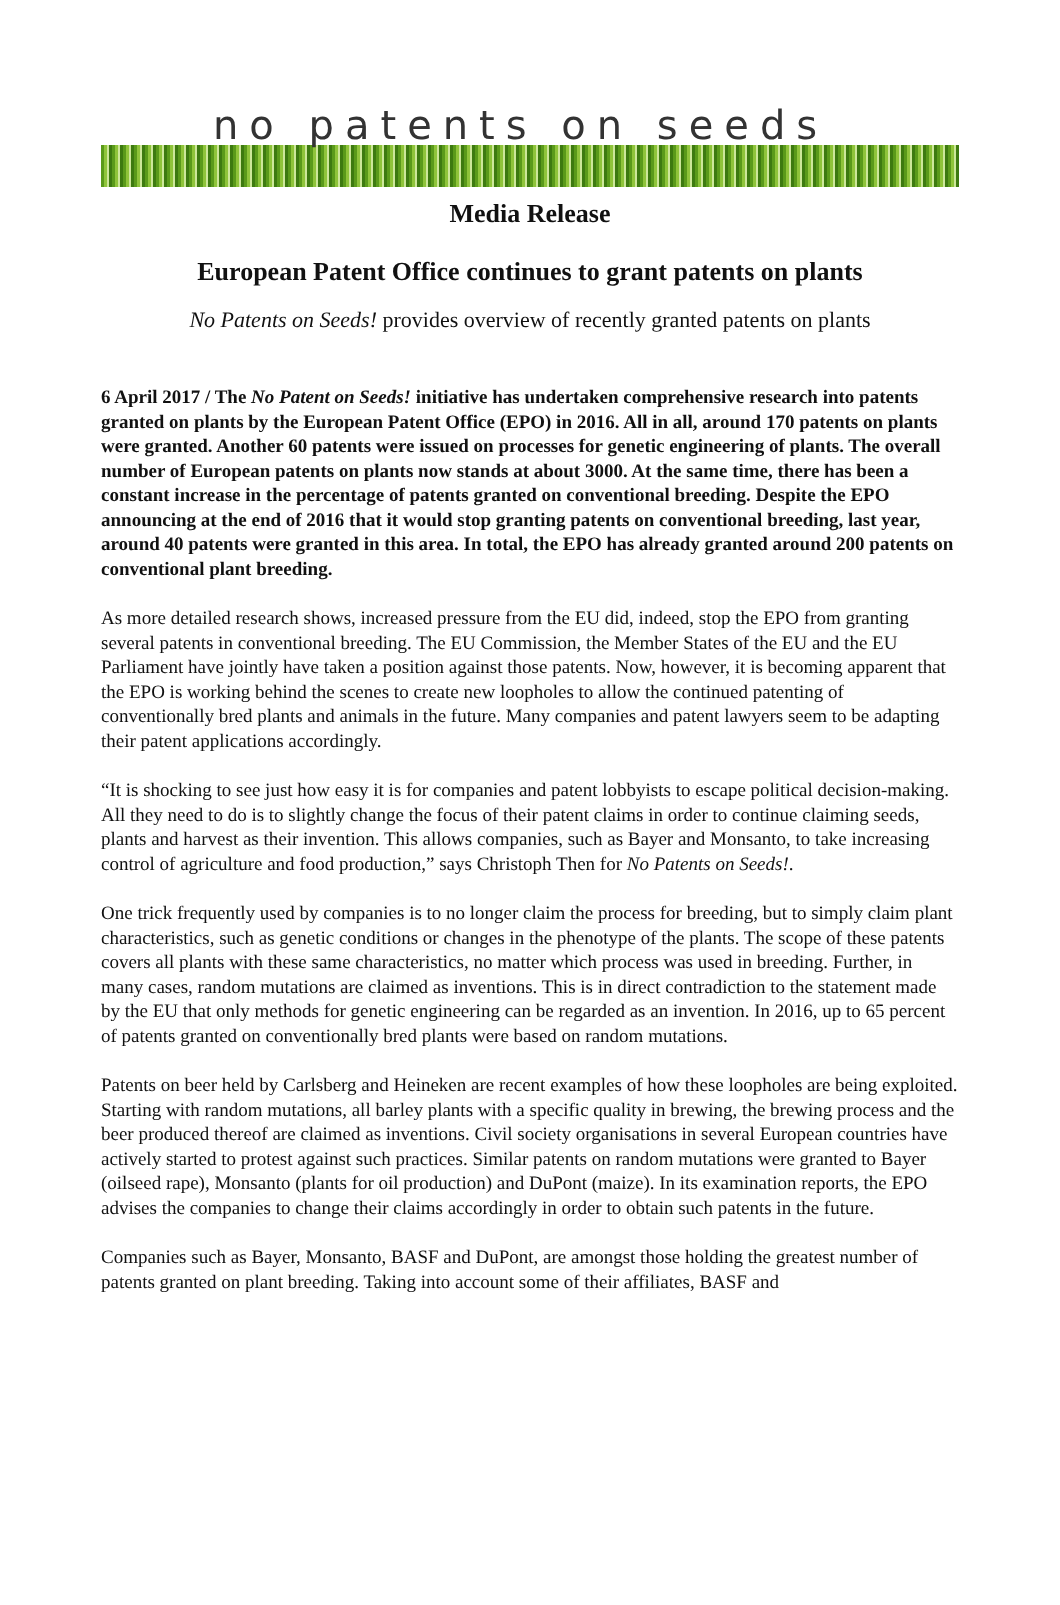no patents on seeds
Media Release
European Patent Office continues to grant patents on plants
No Patents on Seeds! provides overview of recently granted patents on plants
6 April 2017 / The No Patent on Seeds! initiative has undertaken comprehensive research into patents granted on plants by the European Patent Office (EPO) in 2016. All in all, around 170 patents on plants were granted. Another 60 patents were issued on processes for genetic engineering of plants. The overall number of European patents on plants now stands at about 3000. At the same time, there has been a constant increase in the percentage of patents granted on conventional breeding. Despite the EPO announcing at the end of 2016 that it would stop granting patents on conventional breeding, last year, around 40 patents were granted in this area. In total, the EPO has already granted around 200 patents on conventional plant breeding.
As more detailed research shows, increased pressure from the EU did, indeed, stop the EPO from granting several patents in conventional breeding. The EU Commission, the Member States of the EU and the EU Parliament have jointly have taken a position against those patents. Now, however, it is becoming apparent that the EPO is working behind the scenes to create new loopholes to allow the continued patenting of conventionally bred plants and animals in the future. Many companies and patent lawyers seem to be adapting their patent applications accordingly.
“It is shocking to see just how easy it is for companies and patent lobbyists to escape political decision-making. All they need to do is to slightly change the focus of their patent claims in order to continue claiming seeds, plants and harvest as their invention. This allows companies, such as Bayer and Monsanto, to take increasing control of agriculture and food production,” says Christoph Then for No Patents on Seeds!.
One trick frequently used by companies is to no longer claim the process for breeding, but to simply claim plant characteristics, such as genetic conditions or changes in the phenotype of the plants. The scope of these patents covers all plants with these same characteristics, no matter which process was used in breeding. Further, in many cases, random mutations are claimed as inventions. This is in direct contradiction to the statement made by the EU that only methods for genetic engineering can be regarded as an invention. In 2016, up to 65 percent of patents granted on conventionally bred plants were based on random mutations.
Patents on beer held by Carlsberg and Heineken are recent examples of how these loopholes are being exploited. Starting with random mutations, all barley plants with a specific quality in brewing, the brewing process and the beer produced thereof are claimed as inventions. Civil society organisations in several European countries have actively started to protest against such practices. Similar patents on random mutations were granted to Bayer (oilseed rape), Monsanto (plants for oil production) and DuPont (maize). In its examination reports, the EPO advises the companies to change their claims accordingly in order to obtain such patents in the future.
Companies such as Bayer, Monsanto, BASF and DuPont, are amongst those holding the greatest number of patents granted on plant breeding. Taking into account some of their affiliates, BASF and